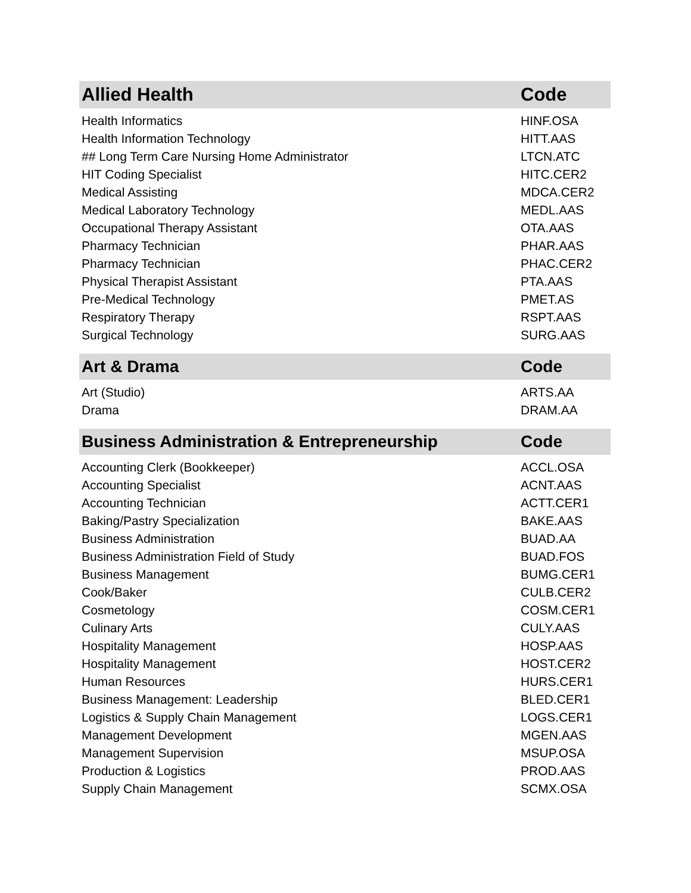| Allied Health | Code |
| --- | --- |
| Health Informatics | HINF.OSA |
| Health Information Technology | HITT.AAS |
| ## Long Term Care Nursing Home Administrator | LTCN.ATC |
| HIT Coding Specialist | HITC.CER2 |
| Medical Assisting | MDCA.CER2 |
| Medical Laboratory Technology | MEDL.AAS |
| Occupational Therapy Assistant | OTA.AAS |
| Pharmacy Technician | PHAR.AAS |
| Pharmacy Technician | PHAC.CER2 |
| Physical Therapist Assistant | PTA.AAS |
| Pre-Medical Technology | PMET.AS |
| Respiratory Therapy | RSPT.AAS |
| Surgical Technology | SURG.AAS |
| Art & Drama | Code |
| Art (Studio) | ARTS.AA |
| Drama | DRAM.AA |
| Business Administration & Entrepreneurship | Code |
| Accounting Clerk (Bookkeeper) | ACCL.OSA |
| Accounting Specialist | ACNT.AAS |
| Accounting Technician | ACTT.CER1 |
| Baking/Pastry Specialization | BAKE.AAS |
| Business Administration | BUAD.AA |
| Business Administration Field of Study | BUAD.FOS |
| Business Management | BUMG.CER1 |
| Cook/Baker | CULB.CER2 |
| Cosmetology | COSM.CER1 |
| Culinary Arts | CULY.AAS |
| Hospitality Management | HOSP.AAS |
| Hospitality Management | HOST.CER2 |
| Human Resources | HURS.CER1 |
| Business Management: Leadership | BLED.CER1 |
| Logistics & Supply Chain Management | LOGS.CER1 |
| Management Development | MGEN.AAS |
| Management Supervision | MSUP.OSA |
| Production & Logistics | PROD.AAS |
| Supply Chain Management | SCMX.OSA |